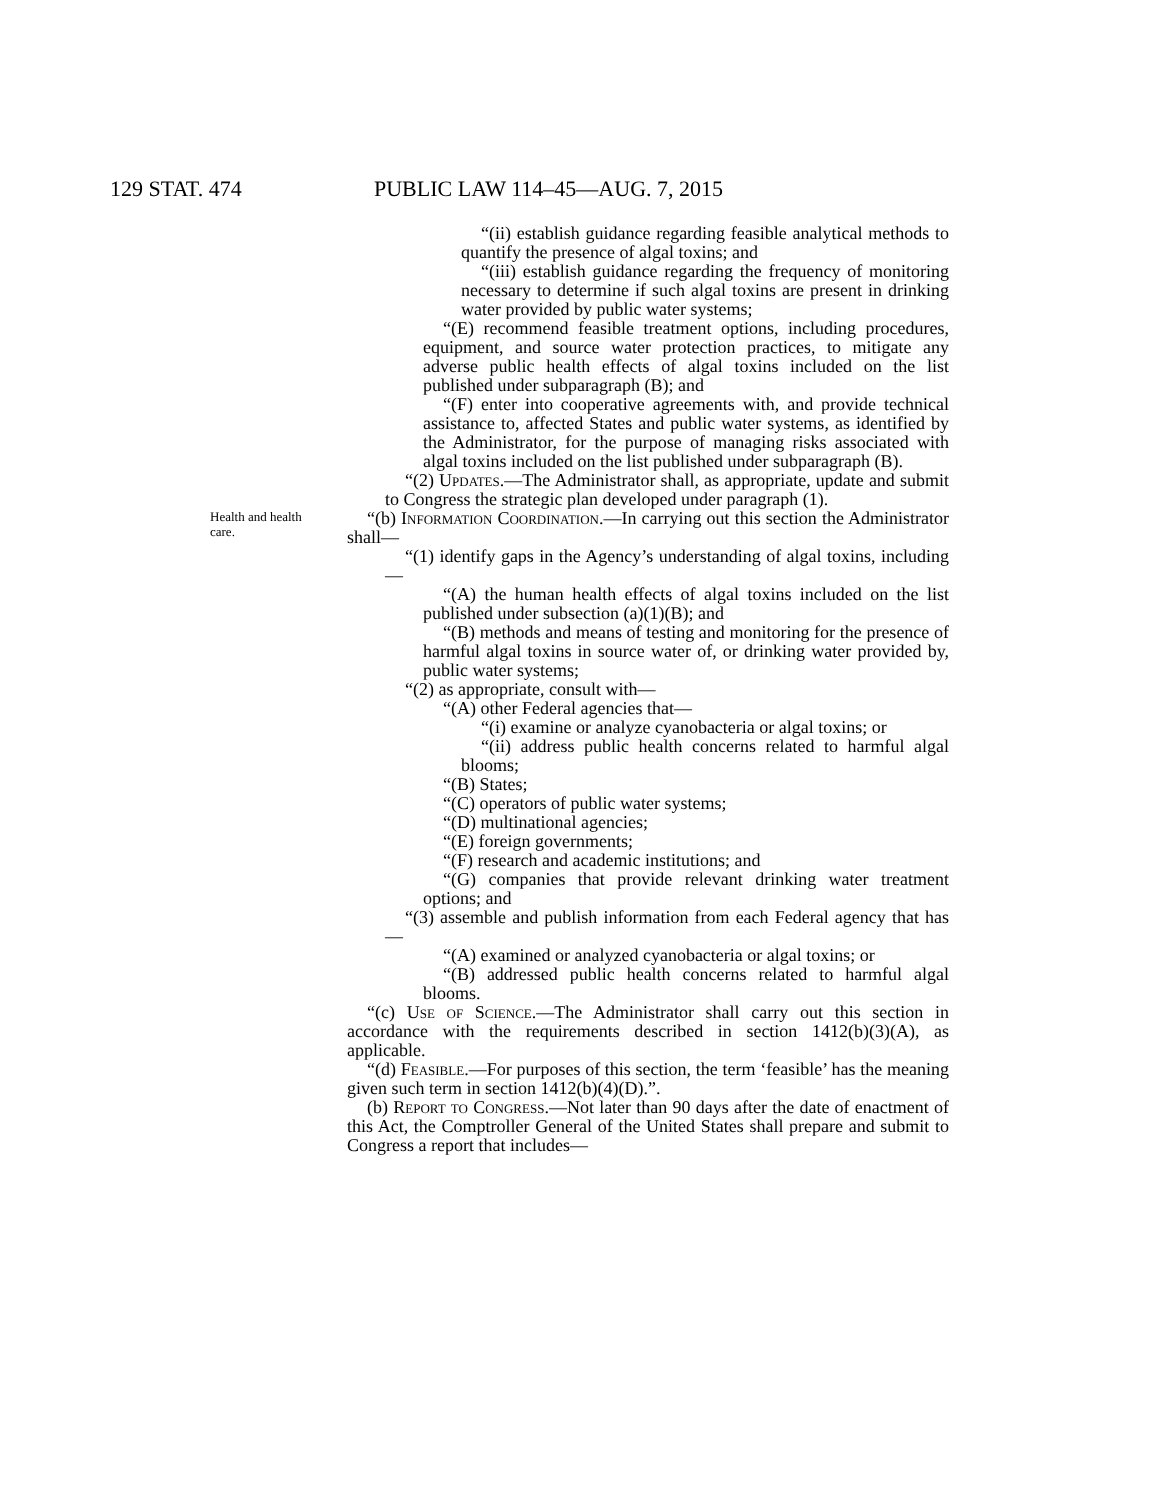129 STAT. 474 PUBLIC LAW 114–45—AUG. 7, 2015
“(ii) establish guidance regarding feasible analytical methods to quantify the presence of algal toxins; and
“(iii) establish guidance regarding the frequency of monitoring necessary to determine if such algal toxins are present in drinking water provided by public water systems;
“(E) recommend feasible treatment options, including procedures, equipment, and source water protection practices, to mitigate any adverse public health effects of algal toxins included on the list published under subparagraph (B); and
“(F) enter into cooperative agreements with, and provide technical assistance to, affected States and public water systems, as identified by the Administrator, for the purpose of managing risks associated with algal toxins included on the list published under subparagraph (B).
“(2) Updates.—The Administrator shall, as appropriate, update and submit to Congress the strategic plan developed under paragraph (1).
Health and health care. “(b) Information Coordination.—In carrying out this section the Administrator shall—
“(1) identify gaps in the Agency’s understanding of algal toxins, including—
“(A) the human health effects of algal toxins included on the list published under subsection (a)(1)(B); and
“(B) methods and means of testing and monitoring for the presence of harmful algal toxins in source water of, or drinking water provided by, public water systems;
“(2) as appropriate, consult with—
“(A) other Federal agencies that—
“(i) examine or analyze cyanobacteria or algal toxins; or
“(ii) address public health concerns related to harmful algal blooms;
“(B) States;
“(C) operators of public water systems;
“(D) multinational agencies;
“(E) foreign governments;
“(F) research and academic institutions; and
“(G) companies that provide relevant drinking water treatment options; and
“(3) assemble and publish information from each Federal agency that has—
“(A) examined or analyzed cyanobacteria or algal toxins; or
“(B) addressed public health concerns related to harmful algal blooms.
“(c) Use of Science.—The Administrator shall carry out this section in accordance with the requirements described in section 1412(b)(3)(A), as applicable.
“(d) Feasible.—For purposes of this section, the term ‘feasible’ has the meaning given such term in section 1412(b)(4)(D).”.
(b) Report to Congress.—Not later than 90 days after the date of enactment of this Act, the Comptroller General of the United States shall prepare and submit to Congress a report that includes—